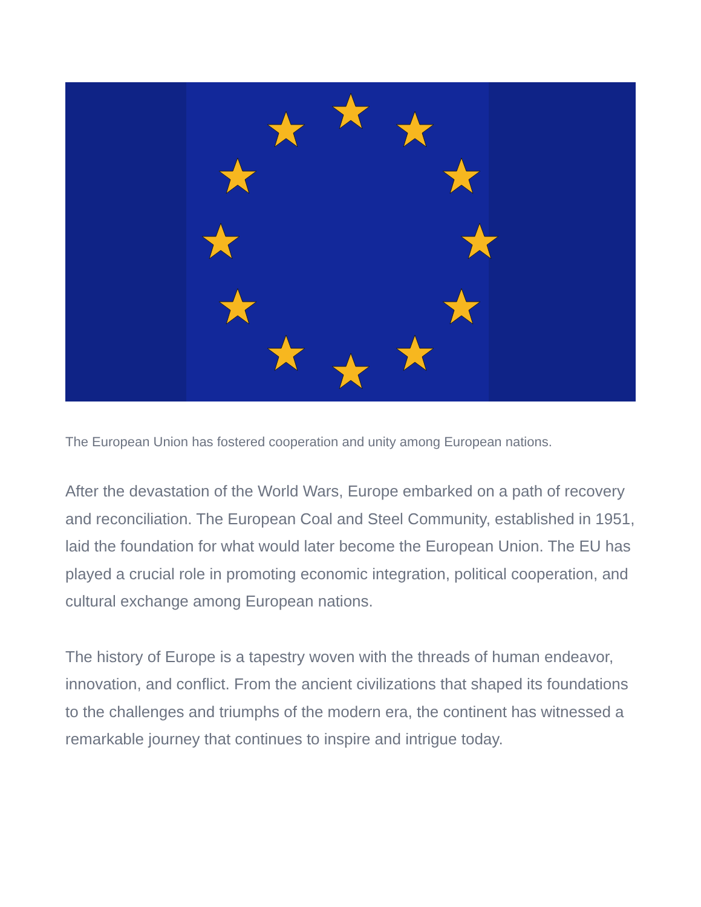The European Union has fostered cooperation and unity among European nations.
After the devastation of the World Wars, Europe embarked on a path of recovery and reconciliation. The European Coal and Steel Community, established in 1951, laid the foundation for what would later become the European Union. The EU has played a crucial role in promoting economic integration, political cooperation, and cultural exchange among European nations.
The history of Europe is a tapestry woven with the threads of human endeavor, innovation, and conflict. From the ancient civilizations that shaped its foundations to the challenges and triumphs of the modern era, the continent has witnessed a remarkable journey that continues to inspire and intrigue today.